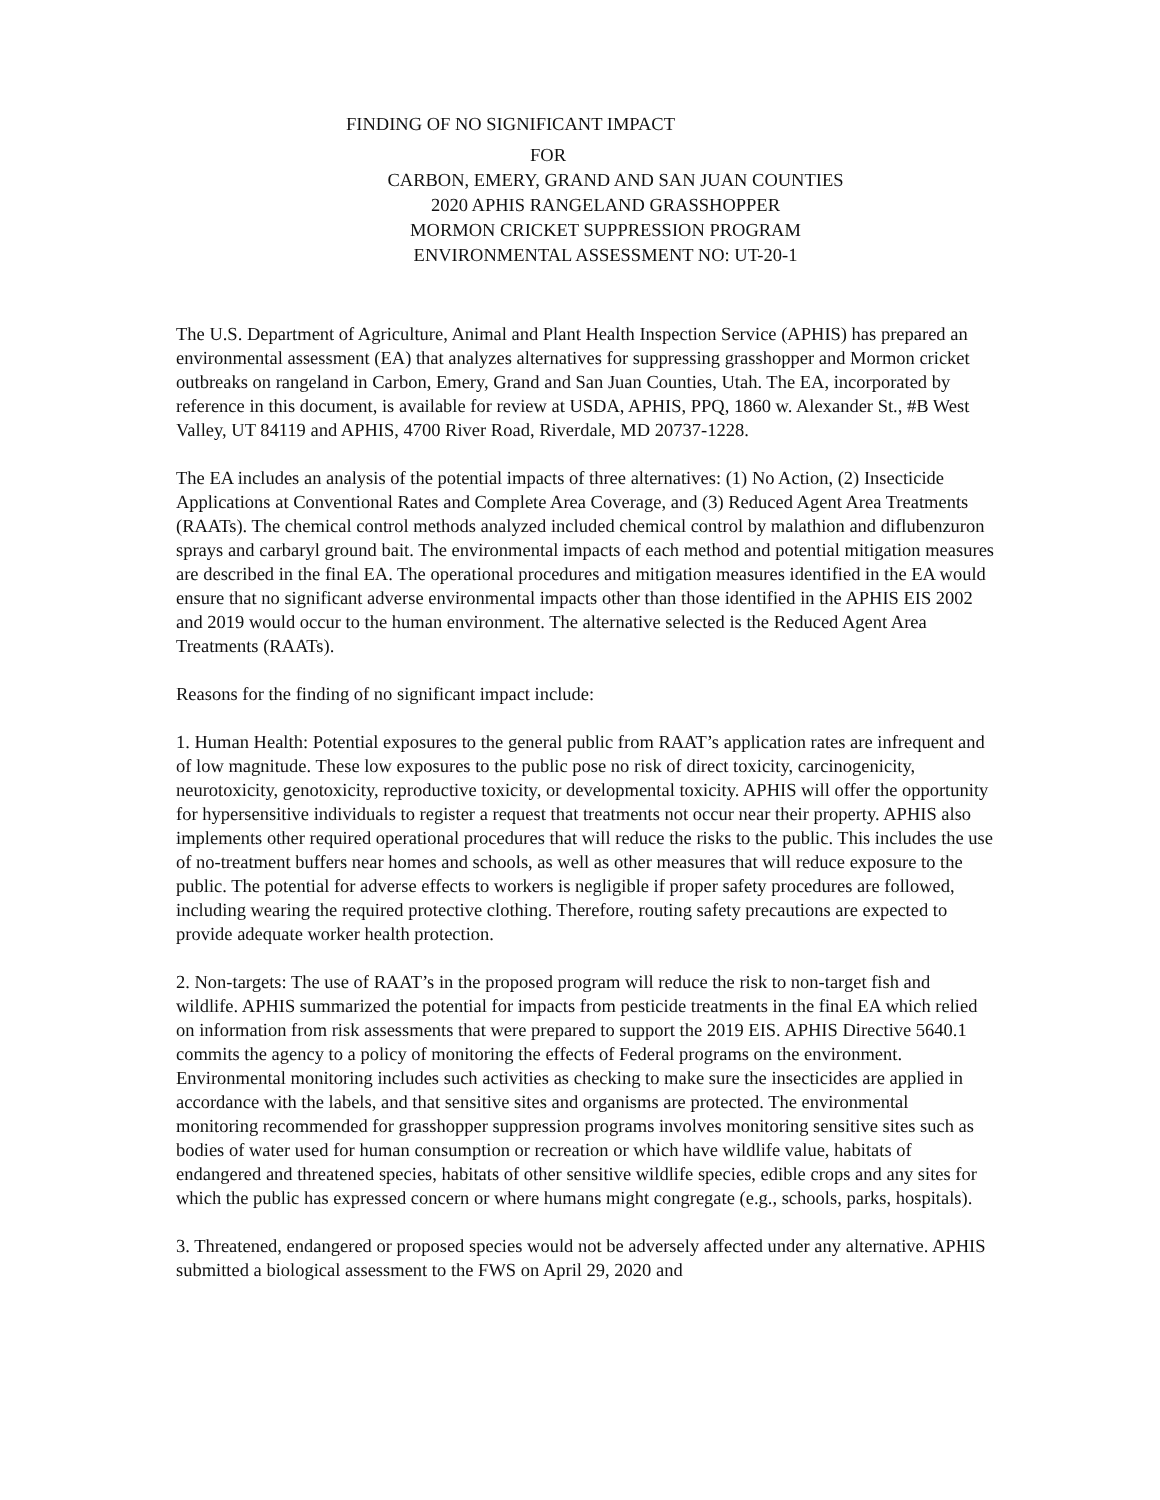FINDING OF NO SIGNIFICANT IMPACT
FOR
CARBON, EMERY, GRAND AND SAN JUAN COUNTIES
2020 APHIS RANGELAND GRASSHOPPER
MORMON CRICKET SUPPRESSION PROGRAM
ENVIRONMENTAL ASSESSMENT NO: UT-20-1
The U.S. Department of Agriculture, Animal and Plant Health Inspection Service (APHIS) has prepared an environmental assessment (EA) that analyzes alternatives for suppressing grasshopper and Mormon cricket outbreaks on rangeland in Carbon, Emery, Grand and San Juan Counties, Utah. The EA, incorporated by reference in this document, is available for review at USDA, APHIS, PPQ, 1860 w. Alexander St., #B West Valley, UT 84119 and APHIS, 4700 River Road, Riverdale, MD 20737-1228.
The EA includes an analysis of the potential impacts of three alternatives: (1) No Action, (2) Insecticide Applications at Conventional Rates and Complete Area Coverage, and (3) Reduced Agent Area Treatments (RAATs). The chemical control methods analyzed included chemical control by malathion and diflubenzuron sprays and carbaryl ground bait. The environmental impacts of each method and potential mitigation measures are described in the final EA. The operational procedures and mitigation measures identified in the EA would ensure that no significant adverse environmental impacts other than those identified in the APHIS EIS 2002 and 2019 would occur to the human environment. The alternative selected is the Reduced Agent Area Treatments (RAATs).
Reasons for the finding of no significant impact include:
1. Human Health: Potential exposures to the general public from RAAT’s application rates are infrequent and of low magnitude. These low exposures to the public pose no risk of direct toxicity, carcinogenicity, neurotoxicity, genotoxicity, reproductive toxicity, or developmental toxicity. APHIS will offer the opportunity for hypersensitive individuals to register a request that treatments not occur near their property. APHIS also implements other required operational procedures that will reduce the risks to the public. This includes the use of no-treatment buffers near homes and schools, as well as other measures that will reduce exposure to the public. The potential for adverse effects to workers is negligible if proper safety procedures are followed, including wearing the required protective clothing. Therefore, routing safety precautions are expected to provide adequate worker health protection.
2. Non-targets: The use of RAAT’s in the proposed program will reduce the risk to non-target fish and wildlife. APHIS summarized the potential for impacts from pesticide treatments in the final EA which relied on information from risk assessments that were prepared to support the 2019 EIS. APHIS Directive 5640.1 commits the agency to a policy of monitoring the effects of Federal programs on the environment. Environmental monitoring includes such activities as checking to make sure the insecticides are applied in accordance with the labels, and that sensitive sites and organisms are protected. The environmental monitoring recommended for grasshopper suppression programs involves monitoring sensitive sites such as bodies of water used for human consumption or recreation or which have wildlife value, habitats of endangered and threatened species, habitats of other sensitive wildlife species, edible crops and any sites for which the public has expressed concern or where humans might congregate (e.g., schools, parks, hospitals).
3. Threatened, endangered or proposed species would not be adversely affected under any alternative. APHIS submitted a biological assessment to the FWS on April 29, 2020 and